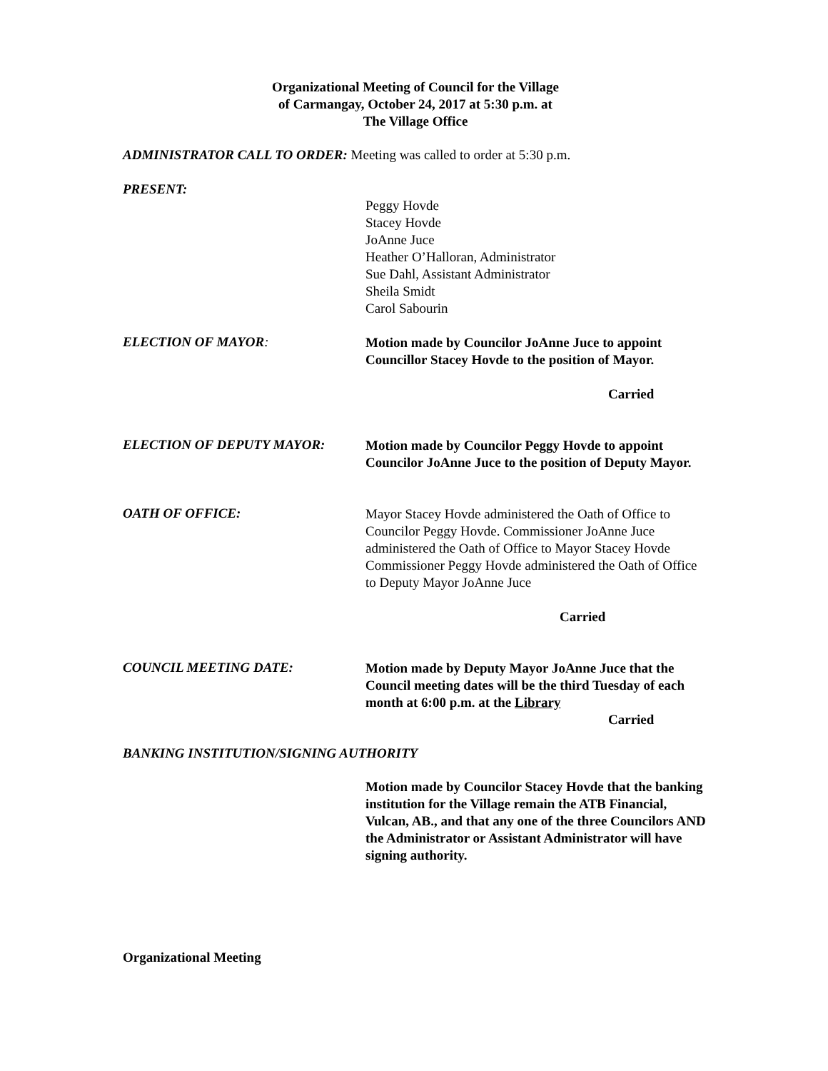Organizational Meeting of Council for the Village
of Carmangay, October 24, 2017 at 5:30 p.m. at
The Village Office
ADMINISTRATOR CALL TO ORDER: Meeting was called to order at 5:30 p.m.
PRESENT:
Peggy Hovde
Stacey Hovde
JoAnne Juce
Heather O’Halloran, Administrator
Sue Dahl, Assistant Administrator
Sheila Smidt
Carol Sabourin
ELECTION OF MAYOR:
Motion made by Councilor JoAnne Juce to appoint Councillor Stacey Hovde to the position of Mayor.
Carried
ELECTION OF DEPUTY MAYOR:
Motion made by Councilor Peggy Hovde to appoint Councilor JoAnne Juce to the position of Deputy Mayor.
OATH OF OFFICE:
Mayor Stacey Hovde administered the Oath of Office to Councilor Peggy Hovde. Commissioner JoAnne Juce administered the Oath of Office to Mayor Stacey Hovde Commissioner Peggy Hovde administered the Oath of Office to Deputy Mayor JoAnne Juce
Carried
COUNCIL MEETING DATE:
Motion made by Deputy Mayor JoAnne Juce that the Council meeting dates will be the third Tuesday of each month at 6:00 p.m. at the Library
Carried
BANKING INSTITUTION/SIGNING AUTHORITY
Motion made by Councilor Stacey Hovde that the banking institution for the Village remain the ATB Financial, Vulcan, AB., and that any one of the three Councilors AND the Administrator or Assistant Administrator will have signing authority.
Organizational Meeting